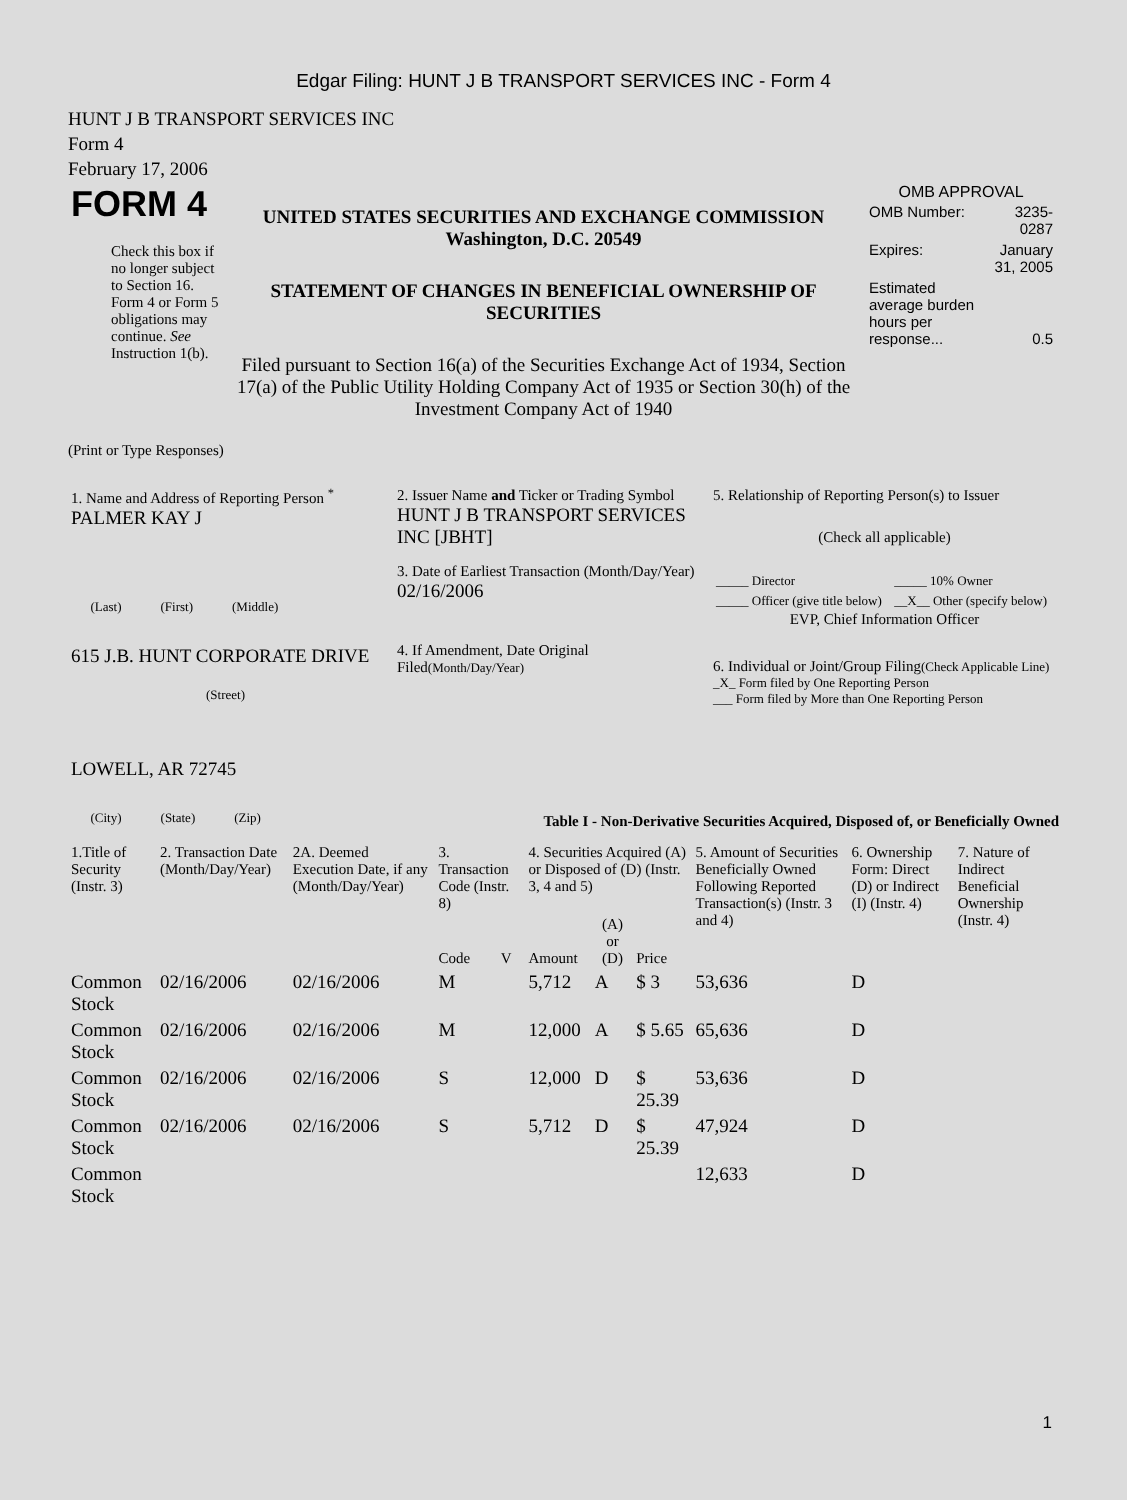Edgar Filing: HUNT J B TRANSPORT SERVICES INC - Form 4
HUNT J B TRANSPORT SERVICES INC
Form 4
February 17, 2006
| FORM 4 Check this box if no longer subject to Section 16. Form 4 or Form 5 obligations may continue. See Instruction 1(b). | UNITED STATES SECURITIES AND EXCHANGE COMMISSION Washington, D.C. 20549 STATEMENT OF CHANGES IN BENEFICIAL OWNERSHIP OF SECURITIES Filed pursuant to Section 16(a) of the Securities Exchange Act of 1934, Section 17(a) of the Public Utility Holding Company Act of 1935 or Section 30(h) of the Investment Company Act of 1940 | OMB APPROVAL / OMB Number: / 3235-0287 / / Expires: / January 31, 2005 / / Estimated average burden hours per response... / 0.5 / |
(Print or Type Responses)
| 1. Name and Address of Reporting Person <sup>*</sup> PALMER KAY J (Last) (First) (Middle) 615 J.B. HUNT CORPORATE DRIVE (Street) LOWELL, AR 72745 (City) (State) (Zip) | 2. Issuer Name and Ticker or Trading Symbol HUNT J B TRANSPORT SERVICES INC [JBHT] 3. Date of Earliest Transaction (Month/Day/Year) 02/16/2006 4. If Amendment, Date Original Filed (Month/Day/Year) | 5. Relationship of Reporting Person(s) to Issuer (Check all applicable) / _____ Director / _____ 10% Owner / / _____ Officer (give title below) / __X__ Other (specify below) / EVP, Chief Information Officer 6. Individual or Joint/Group Filing (Check Applicable Line) _X_ Form filed by One Reporting Person ___ Form filed by More than One Reporting Person |
Table I - Non-Derivative Securities Acquired, Disposed of, or Beneficially Owned
| 1.Title of Security (Instr. 3) | 2. Transaction Date (Month/Day/Year) | 2A. Deemed Execution Date, if any (Month/Day/Year) | 3. Transaction Code (Instr. 8) | | 4. Securities Acquired (A) or Disposed of (D) (Instr. 3, 4 and 5) | | | 5. Amount of Securities Beneficially Owned Following Reported Transaction(s) (Instr. 3 and 4) | 6. Ownership Form: Direct (D) or Indirect (I) (Instr. 4) | 7. Nature of Indirect Beneficial Ownership (Instr. 4) |
| --- | --- | --- | --- | --- | --- | --- | --- | --- | --- | --- |
| | | | Code | V | Amount | (A) or (D) | Price | | | |
| Common Stock | 02/16/2006 | 02/16/2006 | M | | 5,712 | A | $ 3 | 53,636 | D | |
| Common Stock | 02/16/2006 | 02/16/2006 | M | | 12,000 | A | $ 5.65 | 65,636 | D | |
| Common Stock | 02/16/2006 | 02/16/2006 | S | | 12,000 | D | $ 25.39 | 53,636 | D | |
| Common Stock | 02/16/2006 | 02/16/2006 | S | | 5,712 | D | $ 25.39 | 47,924 | D | |
| Common Stock | | | | | | | | 12,633 | D | |
1